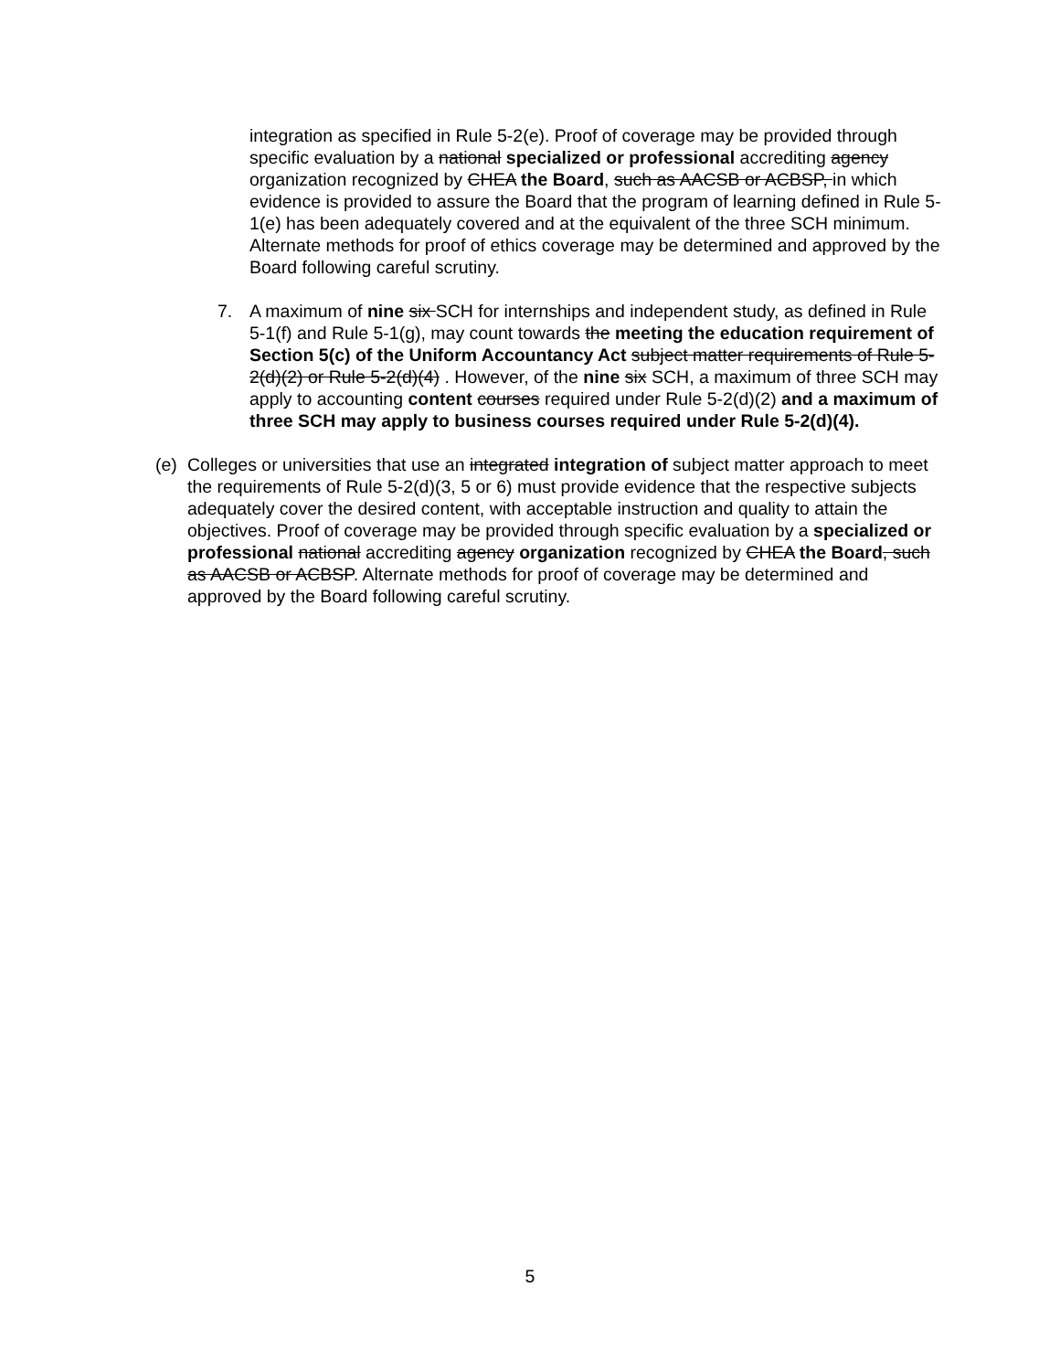integration as specified in Rule 5-2(e). Proof of coverage may be provided through specific evaluation by a national specialized or professional accrediting agency organization recognized by CHEA the Board, such as AACSB or ACBSP, in which evidence is provided to assure the Board that the program of learning defined in Rule 5-1(e) has been adequately covered and at the equivalent of the three SCH minimum. Alternate methods for proof of ethics coverage may be determined and approved by the Board following careful scrutiny.
7. A maximum of nine six SCH for internships and independent study, as defined in Rule 5-1(f) and Rule 5-1(g), may count towards the meeting the education requirement of Section 5(c) of the Uniform Accountancy Act subject matter requirements of Rule 5-2(d)(2) or Rule 5-2(d)(4) . However, of the nine six SCH, a maximum of three SCH may apply to accounting content courses required under Rule 5-2(d)(2) and a maximum of three SCH may apply to business courses required under Rule 5-2(d)(4).
(e) Colleges or universities that use an integrated integration of subject matter approach to meet the requirements of Rule 5-2(d)(3, 5 or 6) must provide evidence that the respective subjects adequately cover the desired content, with acceptable instruction and quality to attain the objectives. Proof of coverage may be provided through specific evaluation by a specialized or professional national accrediting agency organization recognized by CHEA the Board, such as AACSB or ACBSP. Alternate methods for proof of coverage may be determined and approved by the Board following careful scrutiny.
5